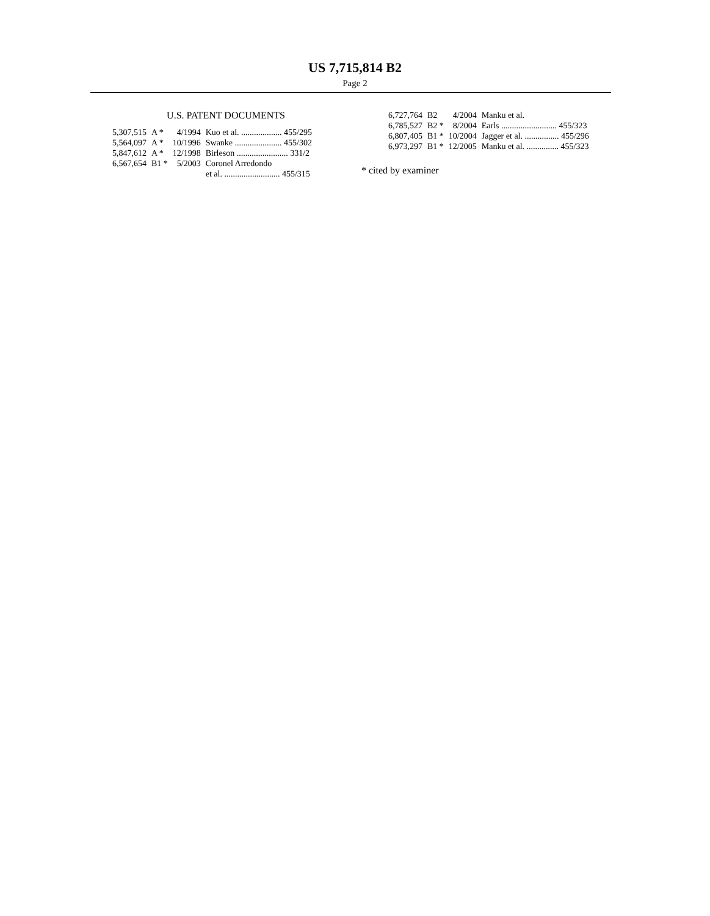US 7,715,814 B2
Page 2
U.S. PATENT DOCUMENTS
| 5,307,515 | A * | 4/1994 | Kuo et al. ................... 455/295 |
| 5,564,097 | A * | 10/1996 | Swanke ...................... 455/302 |
| 5,847,612 | A * | 12/1998 | Birleson ........................ 331/2 |
| 6,567,654 | B1 * | 5/2003 | Coronel Arredondo et al. .......................... 455/315 |
| 6,727,764 | B2 | 4/2004 | Manku et al. |
| 6,785,527 | B2 * | 8/2004 | Earls .......................... 455/323 |
| 6,807,405 | B1 * | 10/2004 | Jagger et al. ................ 455/296 |
| 6,973,297 | B1 * | 12/2005 | Manku et al. ............... 455/323 |
* cited by examiner